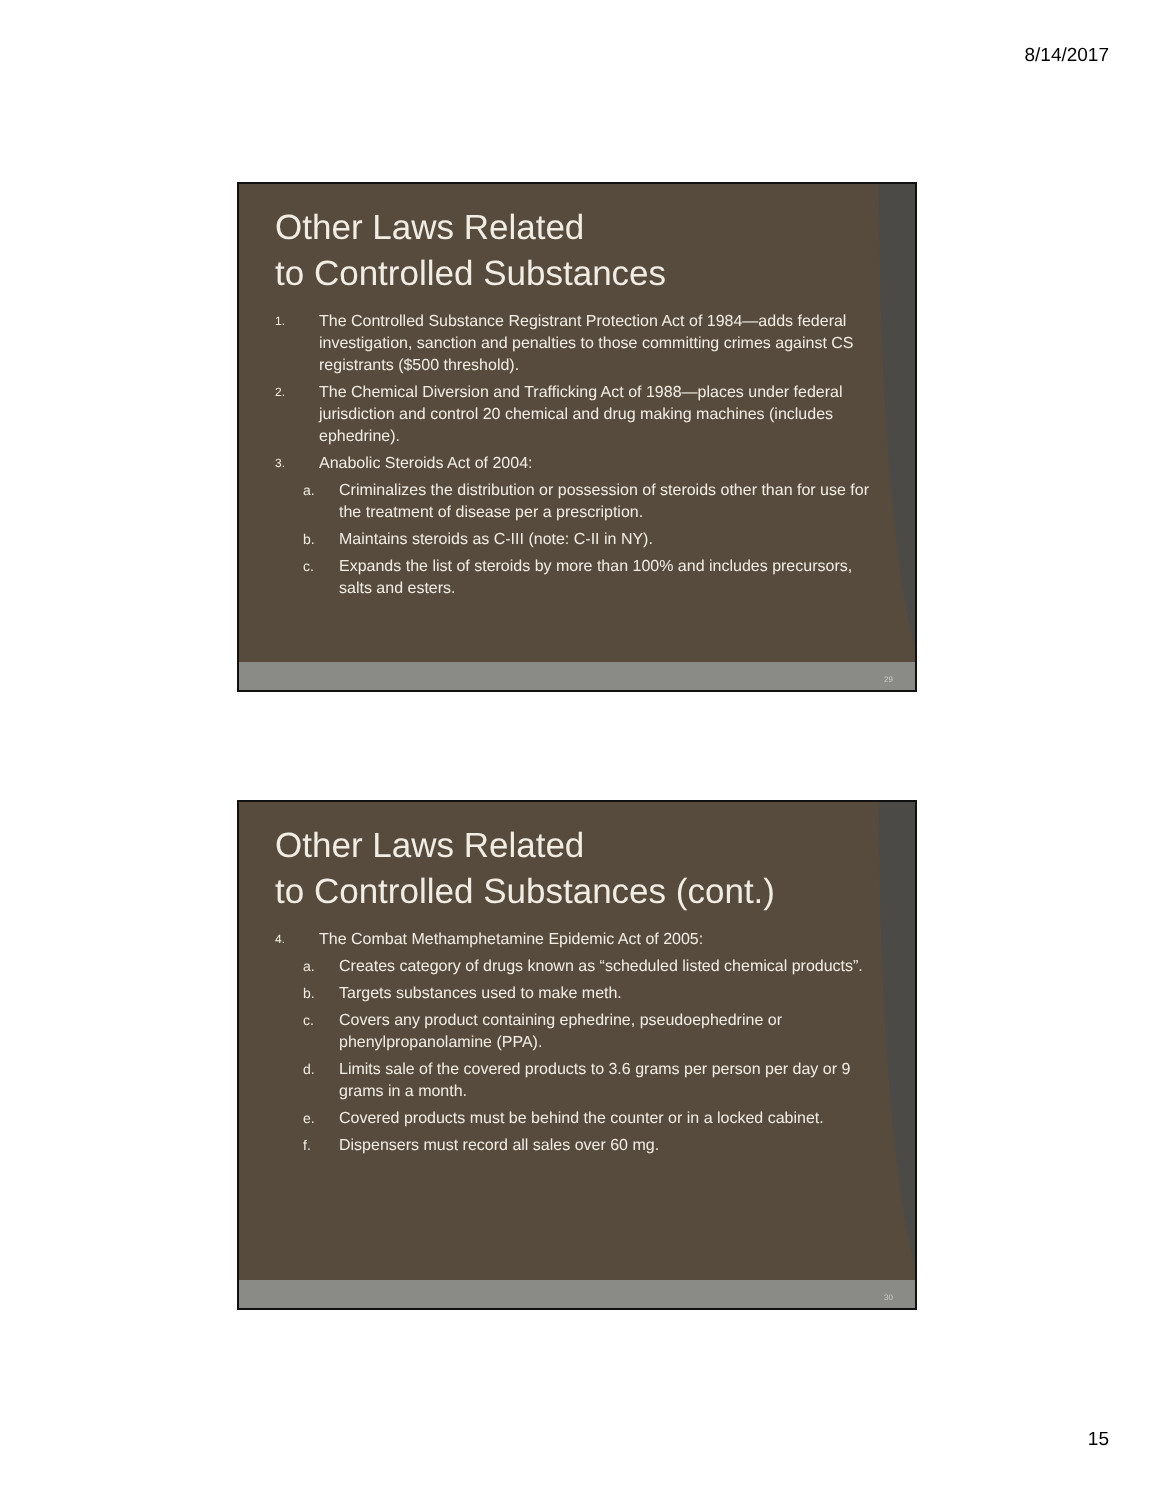8/14/2017
Other Laws Related
to Controlled Substances
1. The Controlled Substance Registrant Protection Act of 1984—adds federal investigation, sanction and penalties to those committing crimes against CS registrants ($500 threshold).
2. The Chemical Diversion and Trafficking Act of 1988—places under federal jurisdiction and control 20 chemical and drug making machines (includes ephedrine).
3. Anabolic Steroids Act of 2004:
a. Criminalizes the distribution or possession of steroids other than for use for the treatment of disease per a prescription.
b. Maintains steroids as C-III (note: C-II in NY).
c. Expands the list of steroids by more than 100% and includes precursors, salts and esters.
29
Other Laws Related
to Controlled Substances (cont.)
4. The Combat Methamphetamine Epidemic Act of 2005:
a. Creates category of drugs known as “scheduled listed chemical products”.
b. Targets substances used to make meth.
c. Covers any product containing ephedrine, pseudoephedrine or phenylpropanolamine (PPA).
d. Limits sale of the covered products to 3.6 grams per person per day or 9 grams in a month.
e. Covered products must be behind the counter or in a locked cabinet.
f. Dispensers must record all sales over 60 mg.
30
15